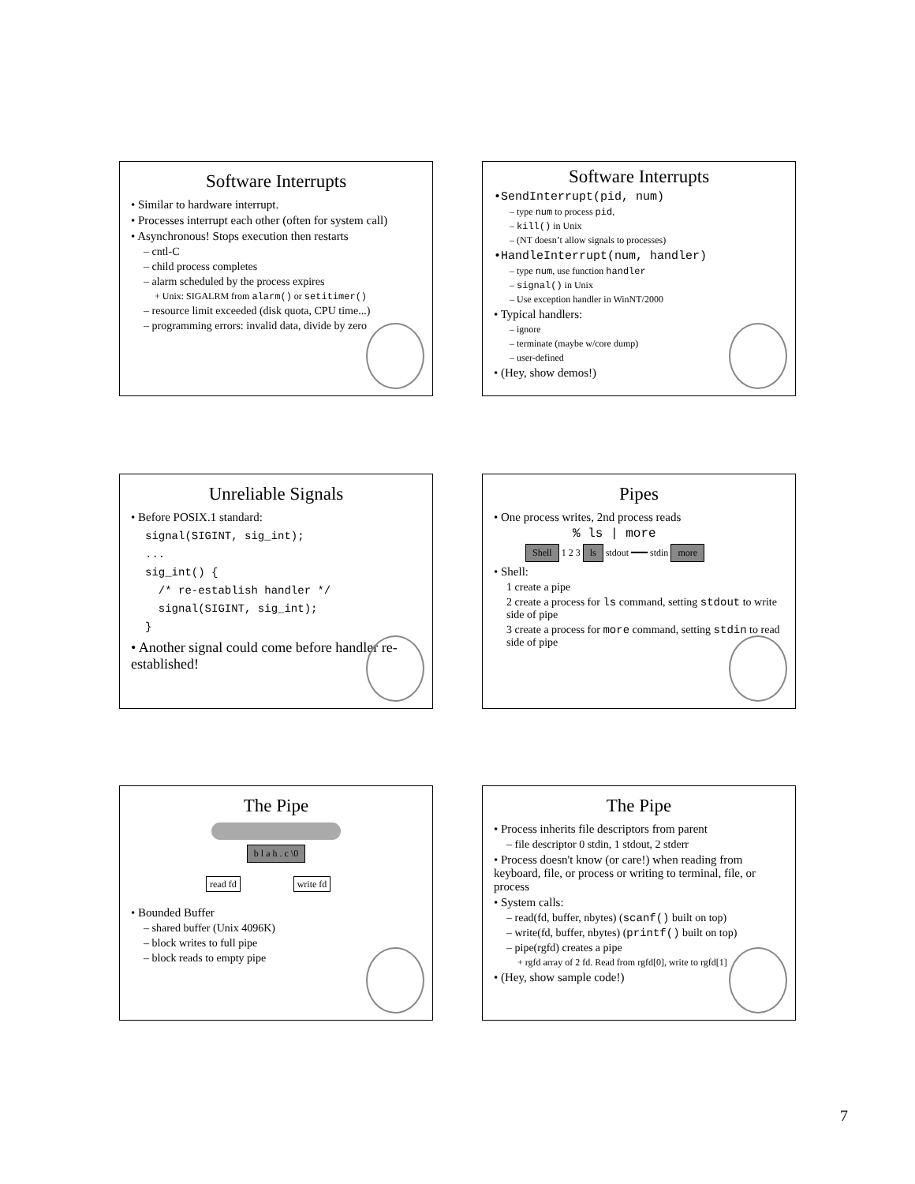Software Interrupts
• Similar to hardware interrupt.
• Processes interrupt each other (often for system call)
• Asynchronous! Stops execution then restarts
– cntl-C
– child process completes
– alarm scheduled by the process expires
+ Unix: SIGALRM from alarm() or setitimer()
– resource limit exceeded (disk quota, CPU time...)
– programming errors: invalid data, divide by zero
Software Interrupts
•SendInterrupt(pid, num)
– type num to process pid,
– kill() in Unix
– (NT doesn’t allow signals to processes)
•HandleInterrupt(num, handler)
– type num, use function handler
– signal() in Unix
– Use exception handler in WinNT/2000
• Typical handlers:
– ignore
– terminate (maybe w/core dump)
– user-defined
• (Hey, show demos!)
Unreliable Signals
• Before POSIX.1 standard:
signal(SIGINT, sig_int);
...
sig_int() {
  /* re-establish handler */
  signal(SIGINT, sig_int);
}
• Another signal could come before handler re-established!
Pipes
• One process writes, 2nd process reads
% ls | more
Shell 1 2 3 ls stdout ━━━ stdin more
• Shell:
1 create a pipe
2 create a process for ls command, setting stdout to write side of pipe
3 create a process for more command, setting stdin to read side of pipe
The Pipe
b l a h . c \0
read fd write fd
• Bounded Buffer
– shared buffer (Unix 4096K)
– block writes to full pipe
– block reads to empty pipe
The Pipe
• Process inherits file descriptors from parent
– file descriptor 0 stdin, 1 stdout, 2 stderr
• Process doesn't know (or care!) when reading from keyboard, file, or process or writing to terminal, file, or process
• System calls:
– read(fd, buffer, nbytes) (scanf() built on top)
– write(fd, buffer, nbytes) (printf() built on top)
– pipe(rgfd) creates a pipe
+ rgfd array of 2 fd. Read from rgfd[0], write to rgfd[1]
• (Hey, show sample code!)
7